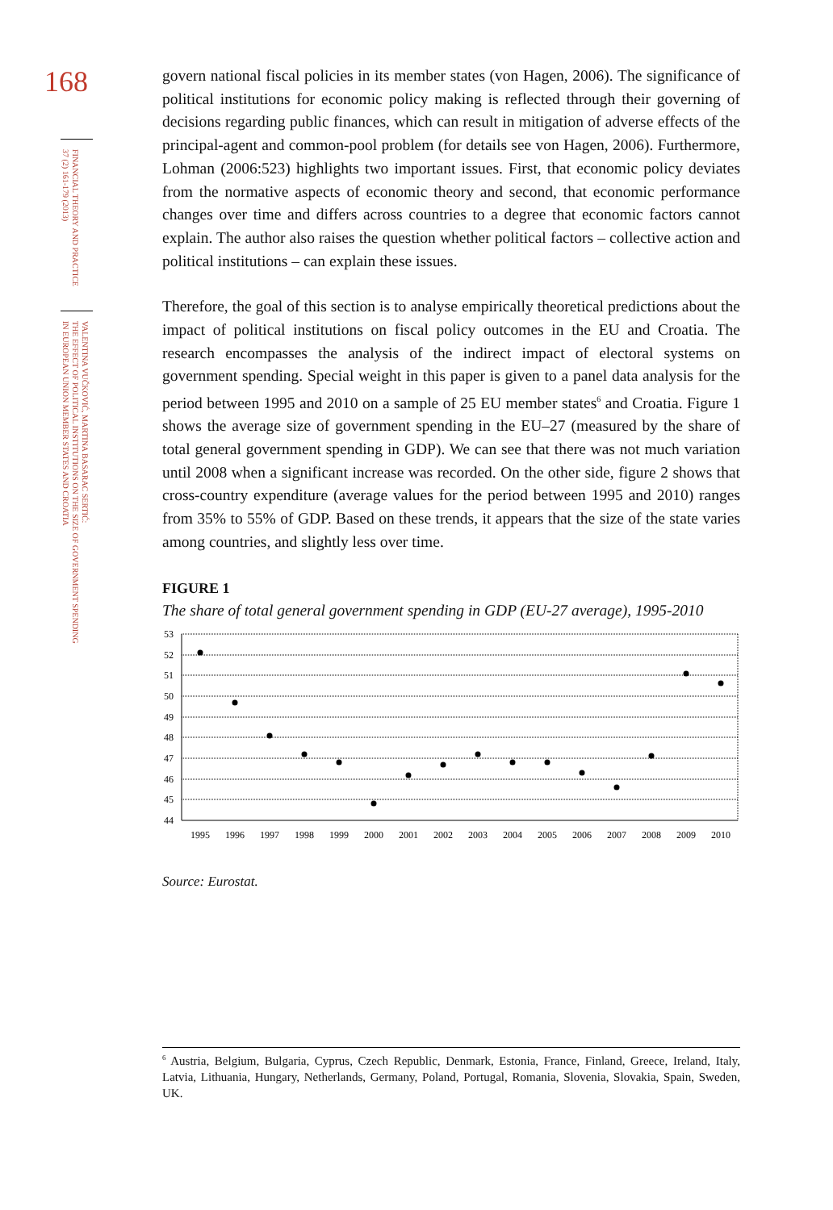168
FINANCIAL THEORY AND PRACTICE
37 (2) 161-179 (2013)
VALENTINA VUČKOVIĆ, MARTINA BASARAC SERTIĆ:
THE EFFECT OF POLITICAL INSTITUTIONS ON THE SIZE OF GOVERNMENT SPENDING
IN EUROPEAN UNION MEMBER STATES AND CROATIA
govern national fiscal policies in its member states (von Hagen, 2006). The significance of political institutions for economic policy making is reflected through their governing of decisions regarding public finances, which can result in mitigation of adverse effects of the principal-agent and common-pool problem (for details see von Hagen, 2006). Furthermore, Lohman (2006:523) highlights two important issues. First, that economic policy deviates from the normative aspects of economic theory and second, that economic performance changes over time and differs across countries to a degree that economic factors cannot explain. The author also raises the question whether political factors – collective action and political institutions – can explain these issues.
Therefore, the goal of this section is to analyse empirically theoretical predictions about the impact of political institutions on fiscal policy outcomes in the EU and Croatia. The research encompasses the analysis of the indirect impact of electoral systems on government spending. Special weight in this paper is given to a panel data analysis for the period between 1995 and 2010 on a sample of 25 EU member states<sup>6</sup> and Croatia. Figure 1 shows the average size of government spending in the EU–27 (measured by the share of total general government spending in GDP). We can see that there was not much variation until 2008 when a significant increase was recorded. On the other side, figure 2 shows that cross-country expenditure (average values for the period between 1995 and 2010) ranges from 35% to 55% of GDP. Based on these trends, it appears that the size of the state varies among countries, and slightly less over time.
FIGURE 1
The share of total general government spending in GDP (EU-27 average), 1995-2010
53
52
51
50
49
48
47
46
45
44
1995
1996
1997
1998
1999
2000
2001
2002
2003
2004
2005
2006
2007
2008
2009
2010
Source: Eurostat.
<sup>6</sup> Austria, Belgium, Bulgaria, Cyprus, Czech Republic, Denmark, Estonia, France, Finland, Greece, Ireland, Italy, Latvia, Lithuania, Hungary, Netherlands, Germany, Poland, Portugal, Romania, Slovenia, Slovakia, Spain, Sweden, UK.